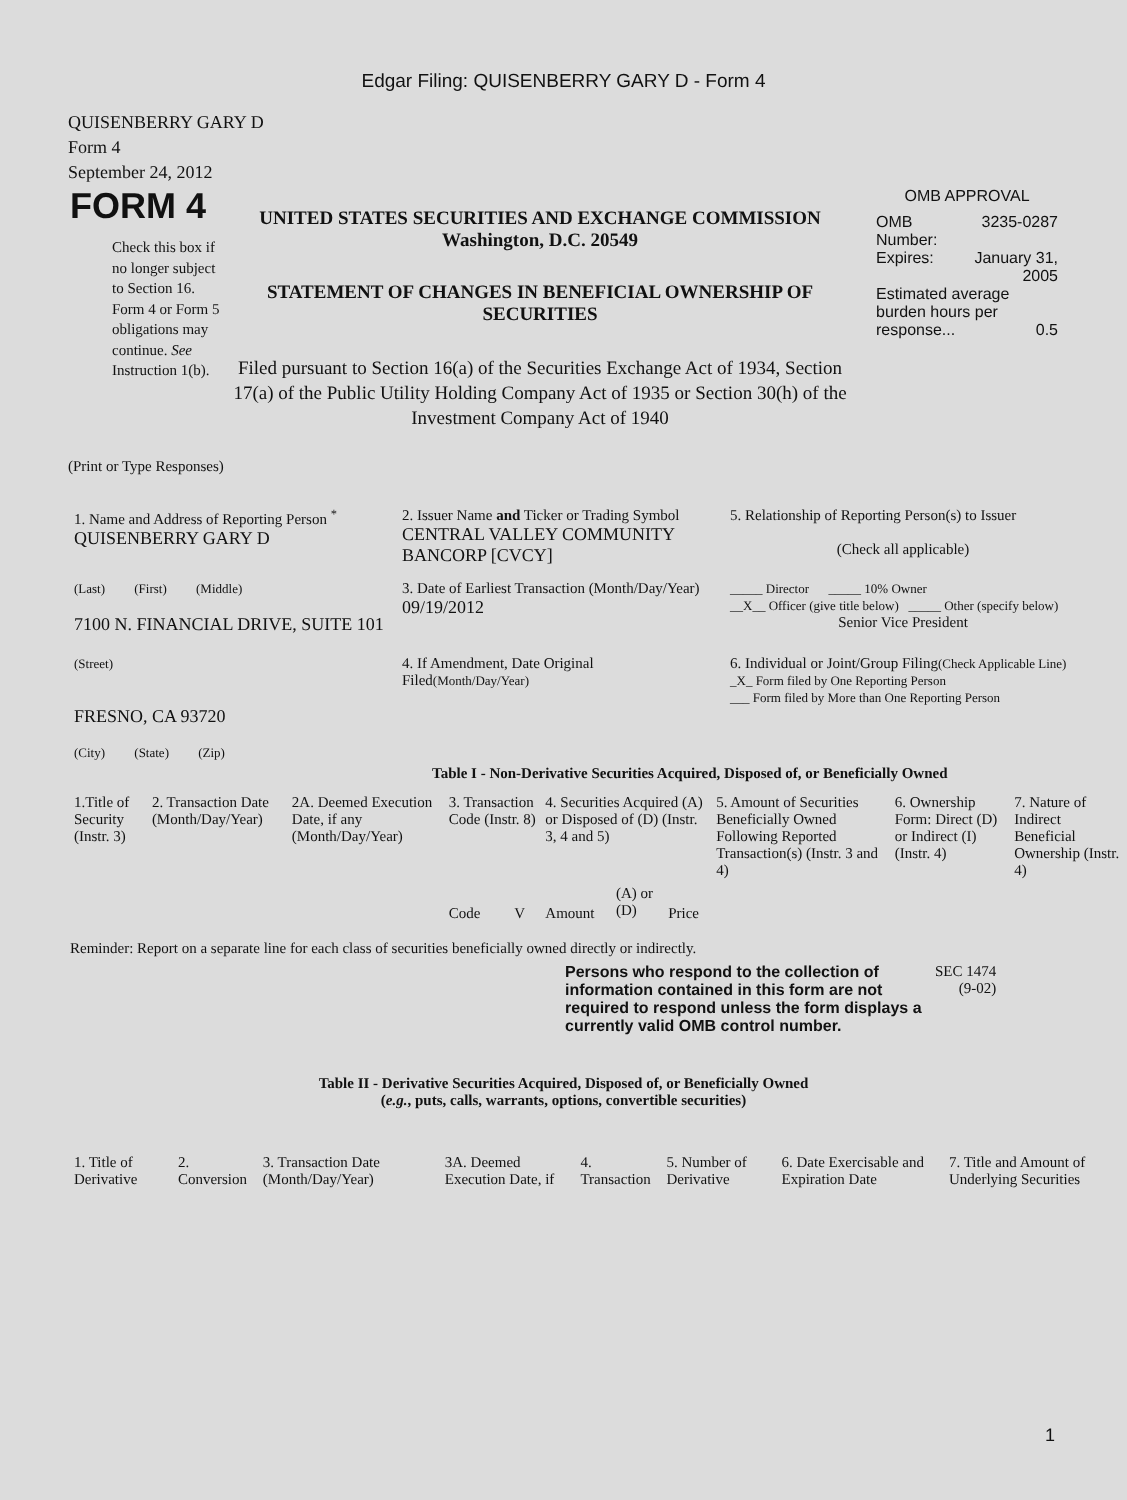Edgar Filing: QUISENBERRY GARY D - Form 4
QUISENBERRY GARY D
Form 4
September 24, 2012
FORM 4
Check this box if no longer subject to Section 16. Form 4 or Form 5 obligations may continue. See Instruction 1(b).
UNITED STATES SECURITIES AND EXCHANGE COMMISSION
Washington, D.C. 20549
STATEMENT OF CHANGES IN BENEFICIAL OWNERSHIP OF SECURITIES
Filed pursuant to Section 16(a) of the Securities Exchange Act of 1934, Section 17(a) of the Public Utility Holding Company Act of 1935 or Section 30(h) of the Investment Company Act of 1940
OMB APPROVAL
| OMB Number: | 3235-0287 |
| Expires: | January 31, 2005 |
| Estimated average burden hours per response... 0.5 | |
(Print or Type Responses)
| 1. Name and Address of Reporting Person <sup>*</sup> QUISENBERRY GARY D | 2. Issuer Name and Ticker or Trading Symbol CENTRAL VALLEY COMMUNITY BANCORP [CVCY] | 5. Relationship of Reporting Person(s) to Issuer (Check all applicable) |
| (Last) (First) (Middle) 7100 N. FINANCIAL DRIVE, SUITE 101 | 3. Date of Earliest Transaction (Month/Day/Year) 09/19/2012 | _____ Director _____ 10% Owner __X__ Officer (give title below) _____ Other (specify below) Senior Vice President |
| (Street) FRESNO, CA 93720 (City) (State) (Zip) | 4. If Amendment, Date Original Filed (Month/Day/Year) | 6. Individual or Joint/Group Filing (Check Applicable Line) _X_ Form filed by One Reporting Person ___ Form filed by More than One Reporting Person |
Table I - Non-Derivative Securities Acquired, Disposed of, or Beneficially Owned
| 1.Title of Security (Instr. 3) | 2. Transaction Date (Month/Day/Year) | 2A. Deemed Execution Date, if any (Month/Day/Year) | 3. Transaction Code (Instr. 8) | | 4. Securities Acquired (A) or Disposed of (D) (Instr. 3, 4 and 5) | | | 5. Amount of Securities Beneficially Owned Following Reported Transaction(s) (Instr. 3 and 4) | 6. Ownership Form: Direct (D) or Indirect (I) (Instr. 4) | 7. Nature of Indirect Beneficial Ownership (Instr. 4) |
| --- | --- | --- | --- | --- | --- | --- | --- | --- | --- | --- |
| | | | Code | V | Amount | (A) or (D) | Price | | | |
Reminder: Report on a separate line for each class of securities beneficially owned directly or indirectly.
Persons who respond to the collection of information contained in this form are not required to respond unless the form displays a currently valid OMB control number.
SEC 1474
(9-02)
Table II - Derivative Securities Acquired, Disposed of, or Beneficially Owned
(e.g., puts, calls, warrants, options, convertible securities)
| 1. Title of Derivative | 2. Conversion | 3. Transaction Date (Month/Day/Year) | 3A. Deemed Execution Date, if | 4. Transaction | 5. Number of Derivative | 6. Date Exercisable and Expiration Date | 7. Title and Amount of Underlying Securities |
| --- | --- | --- | --- | --- | --- | --- | --- |
1